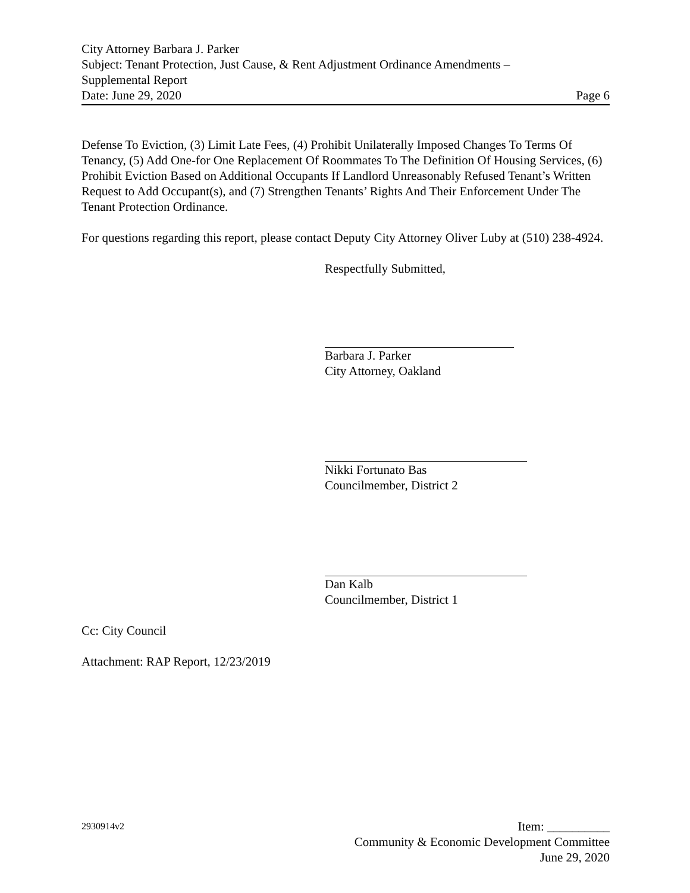City Attorney Barbara J. Parker
Subject: Tenant Protection, Just Cause, & Rent Adjustment Ordinance Amendments –
Supplemental Report
Date: June 29, 2020 Page 6
Defense To Eviction, (3) Limit Late Fees, (4) Prohibit Unilaterally Imposed Changes To Terms Of Tenancy, (5) Add One-for One Replacement Of Roommates To The Definition Of Housing Services, (6) Prohibit Eviction Based on Additional Occupants If Landlord Unreasonably Refused Tenant’s Written Request to Add Occupant(s), and (7) Strengthen Tenants’ Rights And Their Enforcement Under The Tenant Protection Ordinance.
For questions regarding this report, please contact Deputy City Attorney Oliver Luby at (510) 238-4924.
Respectfully Submitted,
Barbara J. Parker
City Attorney, Oakland
Nikki Fortunato Bas
Councilmember, District 2
Dan Kalb
Councilmember, District 1
Cc: City Council
Attachment: RAP Report, 12/23/2019
2930914v2 Item: __________
Community & Economic Development Committee
June 29, 2020